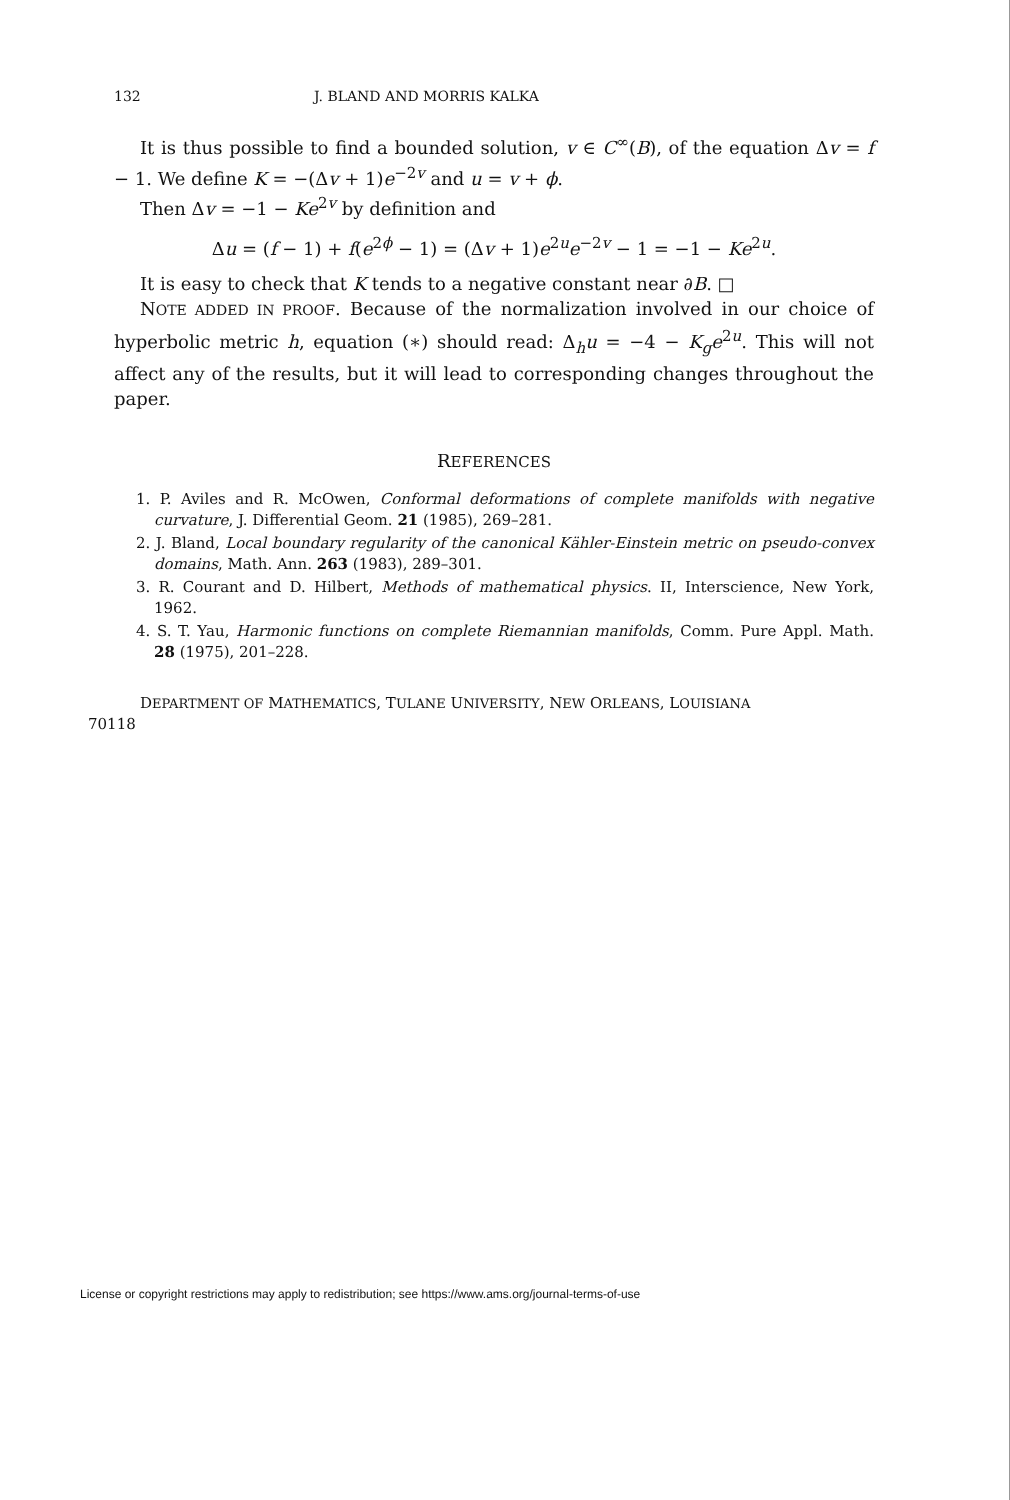132 J. BLAND AND MORRIS KALKA
It is thus possible to find a bounded solution, v ∈ C<sup>∞</sup>(B), of the equation Δv = f − 1. We define K = −(Δv + 1)e<sup>−2v</sup> and u = v + ϕ.
Then Δv = −1 − Ke<sup>2v</sup> by definition and
Δu = (f − 1) + f(e<sup>2ϕ</sup> − 1) = (Δv + 1)e<sup>2u</sup>e<sup>−2v</sup> − 1 = −1 − Ke<sup>2u</sup>.
It is easy to check that K tends to a negative constant near ∂B. □
NOTE ADDED IN PROOF. Because of the normalization involved in our choice of hyperbolic metric h, equation (∗) should read: Δ<sub>h</sub>u = −4 − K<sub>g</sub>e<sup>2u</sup>. This will not affect any of the results, but it will lead to corresponding changes throughout the paper.
REFERENCES
1. P. Aviles and R. McOwen, Conformal deformations of complete manifolds with negative curvature, J. Differential Geom. 21 (1985), 269–281.
2. J. Bland, Local boundary regularity of the canonical Kähler-Einstein metric on pseudo-convex domains, Math. Ann. 263 (1983), 289–301.
3. R. Courant and D. Hilbert, Methods of mathematical physics. II, Interscience, New York, 1962.
4. S. T. Yau, Harmonic functions on complete Riemannian manifolds, Comm. Pure Appl. Math. 28 (1975), 201–228.
DEPARTMENT OF MATHEMATICS, TULANE UNIVERSITY, NEW ORLEANS, LOUISIANA
70118
License or copyright restrictions may apply to redistribution; see https://www.ams.org/journal-terms-of-use